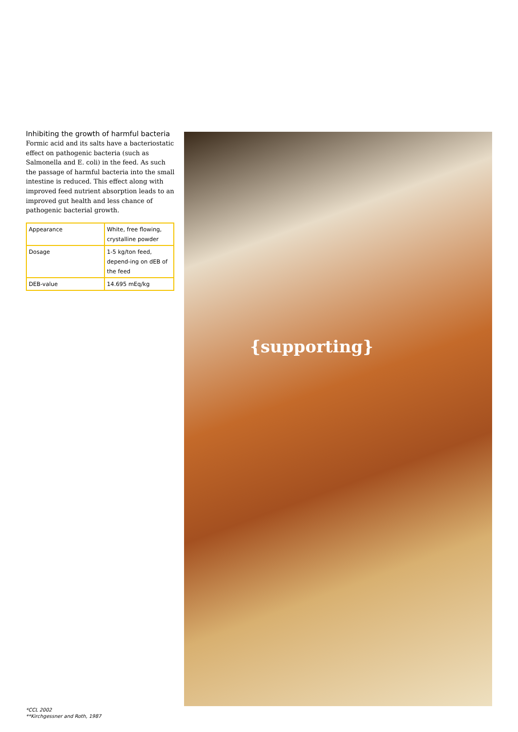Inhibiting the growth of harmful bacteria
Formic acid and its salts have a bacteriostatic effect on pathogenic bacteria (such as Salmonella and E. coli) in the feed. As such the passage of harmful bacteria into the small intestine is reduced. This effect along with improved feed nutrient absorption leads to an improved gut health and less chance of pathogenic bacterial growth.
| Appearance | White, free flowing, crystalline powder |
| Dosage | 1-5 kg/ton feed, depend-ing on dEB of the feed |
| DEB-value | 14.695 mEq/kg |
{supporting}
*CCL 2002
**Kirchgessner and Roth, 1987